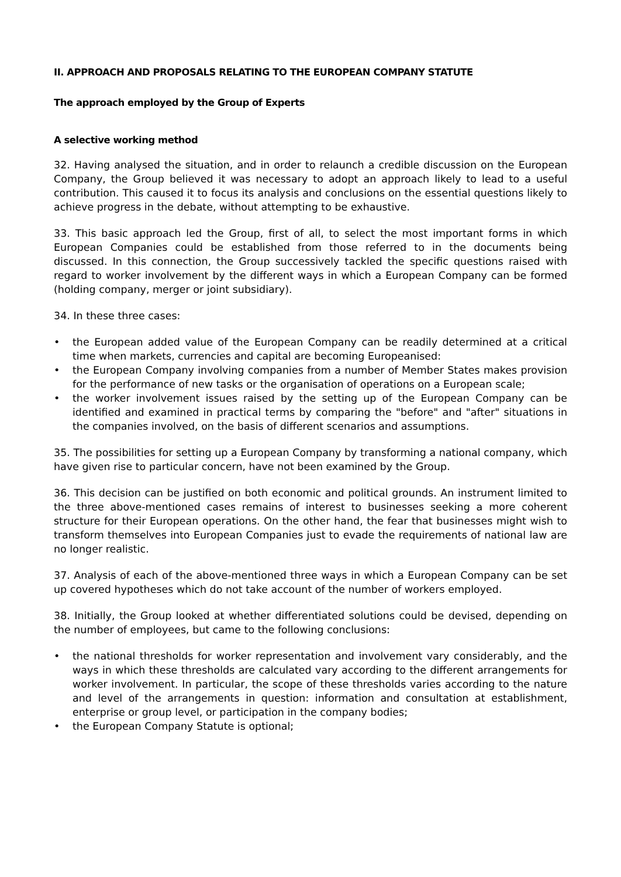II. APPROACH AND PROPOSALS RELATING TO THE EUROPEAN COMPANY STATUTE
The approach employed by the Group of Experts
A selective working method
32. Having analysed the situation, and in order to relaunch a credible discussion on the European Company, the Group believed it was necessary to adopt an approach likely to lead to a useful contribution. This caused it to focus its analysis and conclusions on the essential questions likely to achieve progress in the debate, without attempting to be exhaustive.
33. This basic approach led the Group, first of all, to select the most important forms in which European Companies could be established from those referred to in the documents being discussed. In this connection, the Group successively tackled the specific questions raised with regard to worker involvement by the different ways in which a European Company can be formed (holding company, merger or joint subsidiary).
34. In these three cases:
• the European added value of the European Company can be readily determined at a critical time when markets, currencies and capital are becoming Europeanised:
• the European Company involving companies from a number of Member States makes provision for the performance of new tasks or the organisation of operations on a European scale;
• the worker involvement issues raised by the setting up of the European Company can be identified and examined in practical terms by comparing the "before" and "after" situations in the companies involved, on the basis of different scenarios and assumptions.
35. The possibilities for setting up a European Company by transforming a national company, which have given rise to particular concern, have not been examined by the Group.
36. This decision can be justified on both economic and political grounds. An instrument limited to the three above-mentioned cases remains of interest to businesses seeking a more coherent structure for their European operations. On the other hand, the fear that businesses might wish to transform themselves into European Companies just to evade the requirements of national law are no longer realistic.
37. Analysis of each of the above-mentioned three ways in which a European Company can be set up covered hypotheses which do not take account of the number of workers employed.
38. Initially, the Group looked at whether differentiated solutions could be devised, depending on the number of employees, but came to the following conclusions:
• the national thresholds for worker representation and involvement vary considerably, and the ways in which these thresholds are calculated vary according to the different arrangements for worker involvement. In particular, the scope of these thresholds varies according to the nature and level of the arrangements in question: information and consultation at establishment, enterprise or group level, or participation in the company bodies;
• the European Company Statute is optional;